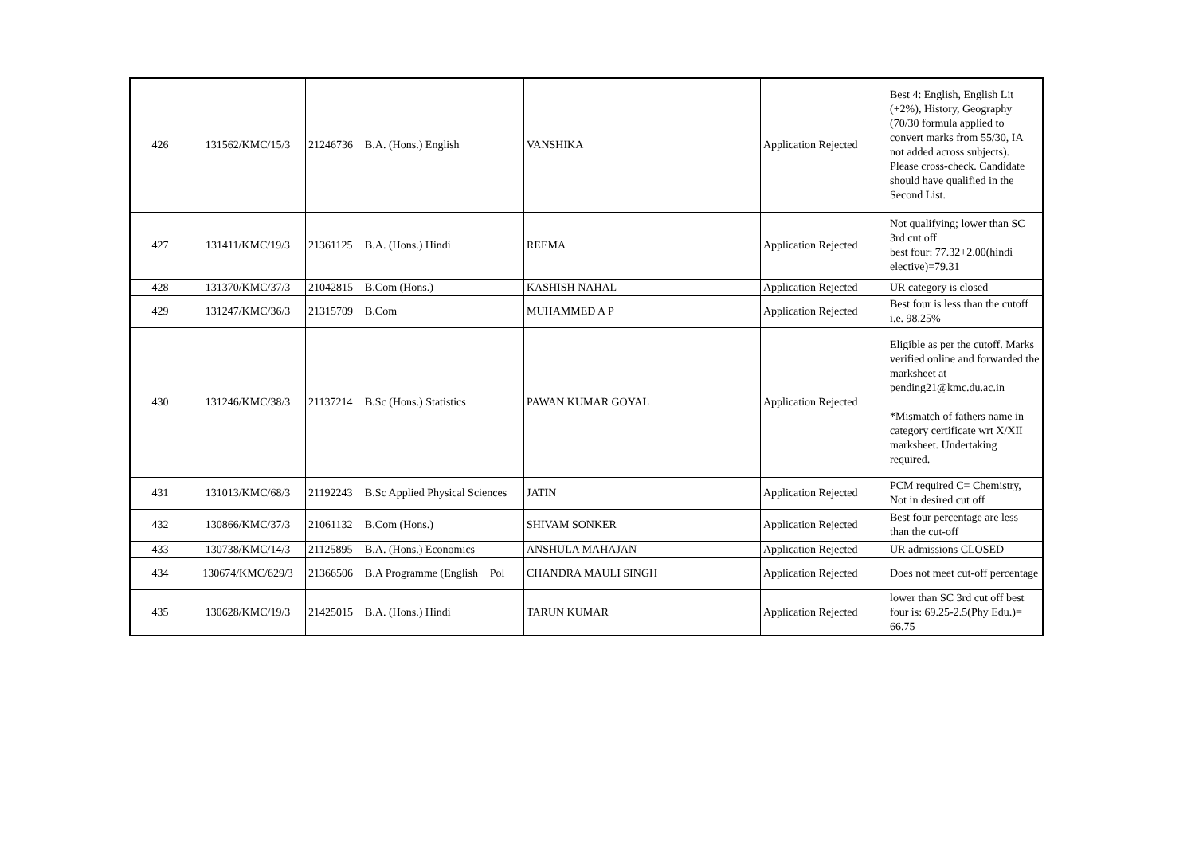| 426 | 131562/KMC/15/3 | 21246736 | B.A. (Hons.) English | VANSHIKA | Application Rejected | Best 4: English, English Lit (+2%), History, Geography (70/30 formula applied to convert marks from 55/30, IA not added across subjects). Please cross-check. Candidate should have qualified in the Second List. |
| 427 | 131411/KMC/19/3 | 21361125 | B.A. (Hons.) Hindi | REEMA | Application Rejected | Not qualifying; lower than SC 3rd cut off best four: 77.32+2.00(hindi elective)=79.31 |
| 428 | 131370/KMC/37/3 | 21042815 | B.Com (Hons.) | KASHISH NAHAL | Application Rejected | UR category is closed |
| 429 | 131247/KMC/36/3 | 21315709 | B.Com | MUHAMMED A P | Application Rejected | Best four is less than the cutoff i.e. 98.25% |
| 430 | 131246/KMC/38/3 | 21137214 | B.Sc (Hons.) Statistics | PAWAN KUMAR GOYAL | Application Rejected | Eligible as per the cutoff. Marks verified online and forwarded the marksheet at pending21@kmc.du.ac.in *Mismatch of fathers name in category certificate wrt X/XII marksheet. Undertaking required. |
| 431 | 131013/KMC/68/3 | 21192243 | B.Sc Applied Physical Sciences | JATIN | Application Rejected | PCM required C= Chemistry, Not in desired cut off |
| 432 | 130866/KMC/37/3 | 21061132 | B.Com (Hons.) | SHIVAM SONKER | Application Rejected | Best four percentage are less than the cut-off |
| 433 | 130738/KMC/14/3 | 21125895 | B.A. (Hons.) Economics | ANSHULA MAHAJAN | Application Rejected | UR admissions CLOSED |
| 434 | 130674/KMC/629/3 | 21366506 | B.A Programme (English + Pol | CHANDRA MAULI SINGH | Application Rejected | Does not meet cut-off percentage |
| 435 | 130628/KMC/19/3 | 21425015 | B.A. (Hons.) Hindi | TARUN KUMAR | Application Rejected | lower than SC 3rd cut off best four is: 69.25-2.5(Phy Edu.)= 66.75 |